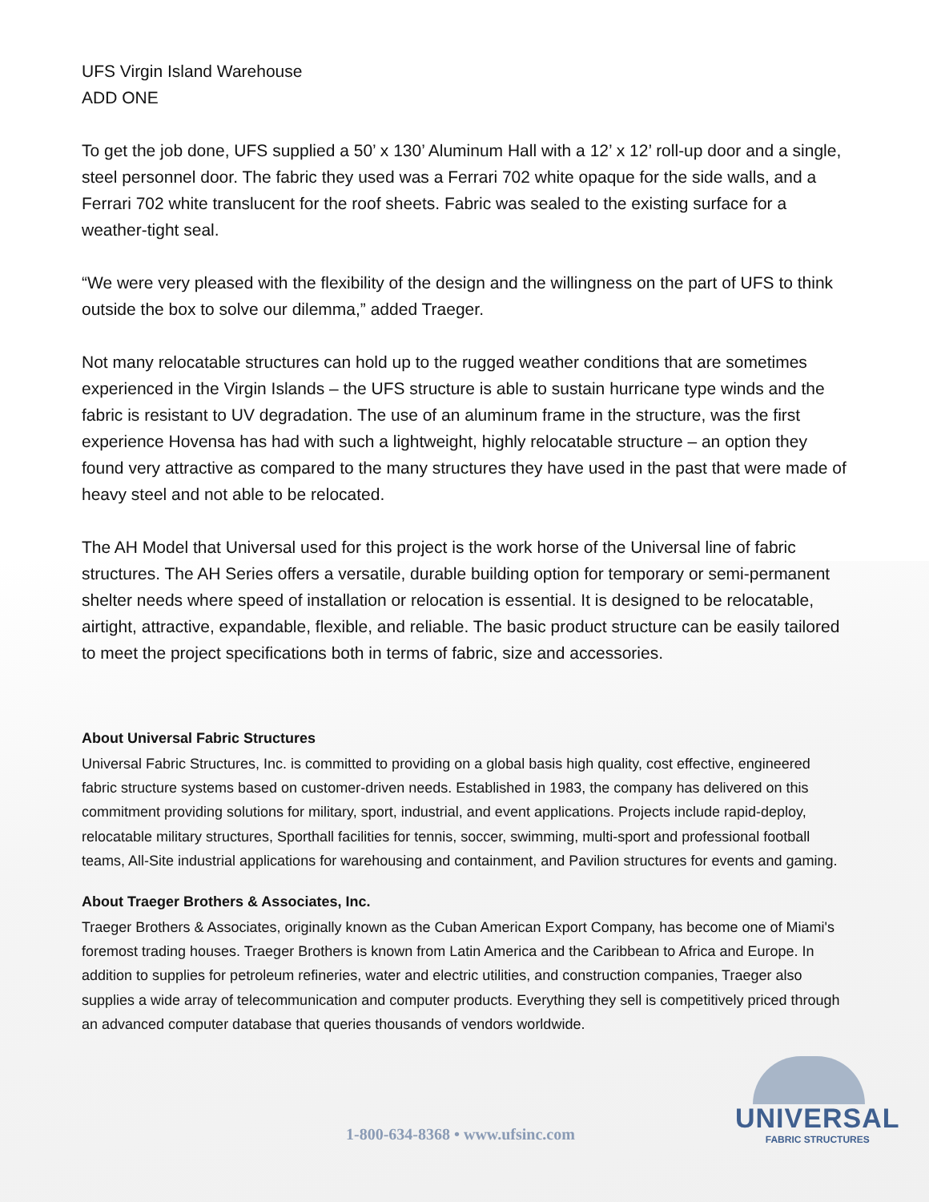UFS Virgin Island Warehouse
ADD ONE
To get the job done, UFS supplied a 50’ x 130’ Aluminum Hall with a 12’ x 12’ roll-up door and a single, steel personnel door. The fabric they used was a Ferrari 702 white opaque for the side walls, and a Ferrari 702 white translucent for the roof sheets. Fabric was sealed to the existing surface for a weather-tight seal.
“We were very pleased with the flexibility of the design and the willingness on the part of UFS to think outside the box to solve our dilemma,” added Traeger.
Not many relocatable structures can hold up to the rugged weather conditions that are sometimes experienced in the Virgin Islands – the UFS structure is able to sustain hurricane type winds and the fabric is resistant to UV degradation. The use of an aluminum frame in the structure, was the first experience Hovensa has had with such a lightweight, highly relocatable structure – an option they found very attractive as compared to the many structures they have used in the past that were made of heavy steel and not able to be relocated.
The AH Model that Universal used for this project is the work horse of the Universal line of fabric structures. The AH Series offers a versatile, durable building option for temporary or semi-permanent shelter needs where speed of installation or relocation is essential. It is designed to be relocatable, airtight, attractive, expandable, flexible, and reliable. The basic product structure can be easily tailored to meet the project specifications both in terms of fabric, size and accessories.
About Universal Fabric Structures
Universal Fabric Structures, Inc. is committed to providing on a global basis high quality, cost effective, engineered fabric structure systems based on customer-driven needs. Established in 1983, the company has delivered on this commitment providing solutions for military, sport, industrial, and event applications. Projects include rapid-deploy, relocatable military structures, Sporthall facilities for tennis, soccer, swimming, multi-sport and professional football teams, All-Site industrial applications for warehousing and containment, and Pavilion structures for events and gaming.
About Traeger Brothers & Associates, Inc.
Traeger Brothers & Associates, originally known as the Cuban American Export Company, has become one of Miami's foremost trading houses. Traeger Brothers is known from Latin America and the Caribbean to Africa and Europe. In addition to supplies for petroleum refineries, water and electric utilities, and construction companies, Traeger also supplies a wide array of telecommunication and computer products. Everything they sell is competitively priced through an advanced computer database that queries thousands of vendors worldwide.
1-800-634-8368 • www.ufsinc.com
UNIVERSAL
FABRIC STRUCTURES